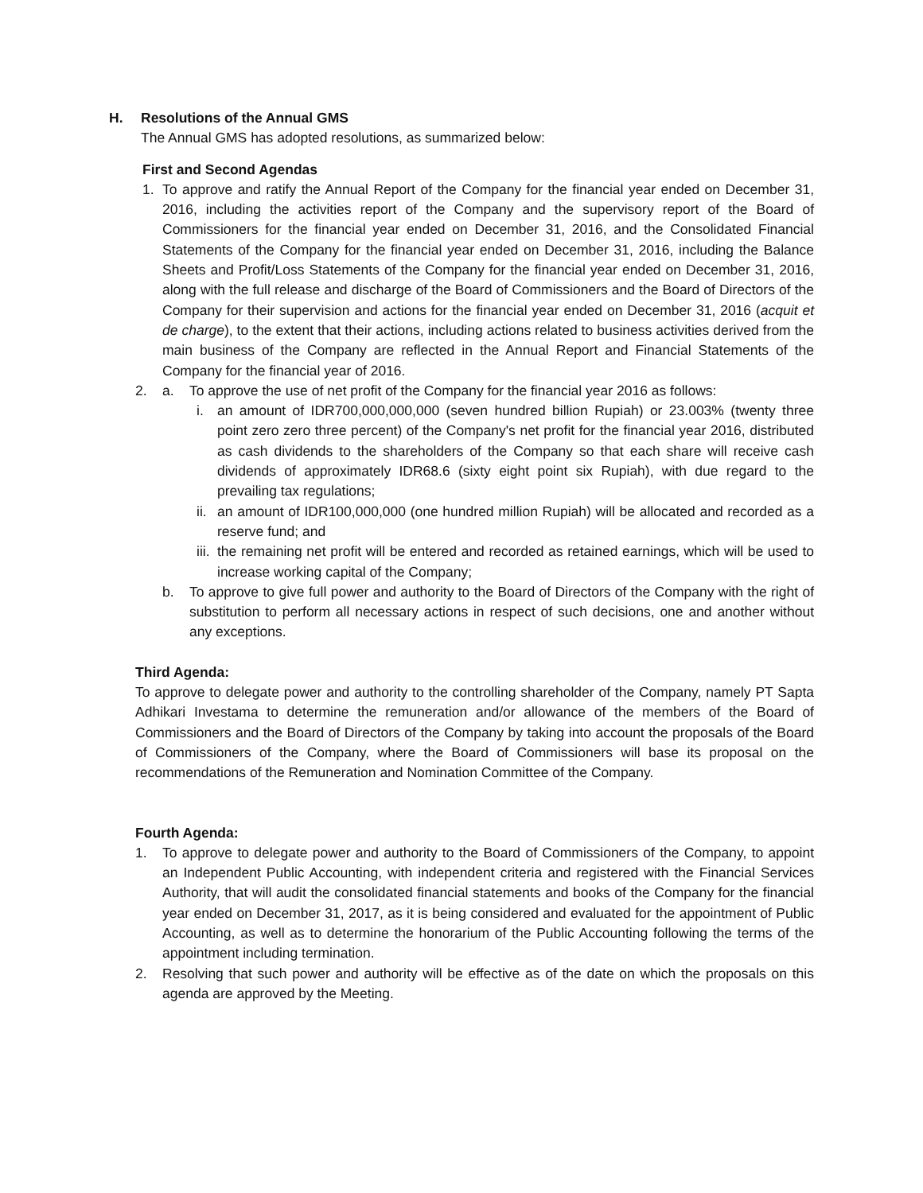H. Resolutions of the Annual GMS
The Annual GMS has adopted resolutions, as summarized below:
First and Second Agendas
1. To approve and ratify the Annual Report of the Company for the financial year ended on December 31, 2016, including the activities report of the Company and the supervisory report of the Board of Commissioners for the financial year ended on December 31, 2016, and the Consolidated Financial Statements of the Company for the financial year ended on December 31, 2016, including the Balance Sheets and Profit/Loss Statements of the Company for the financial year ended on December 31, 2016, along with the full release and discharge of the Board of Commissioners and the Board of Directors of the Company for their supervision and actions for the financial year ended on December 31, 2016 (acquit et de charge), to the extent that their actions, including actions related to business activities derived from the main business of the Company are reflected in the Annual Report and Financial Statements of the Company for the financial year of 2016.
2. a. To approve the use of net profit of the Company for the financial year 2016 as follows:
i. an amount of IDR700,000,000,000 (seven hundred billion Rupiah) or 23.003% (twenty three point zero zero three percent) of the Company's net profit for the financial year 2016, distributed as cash dividends to the shareholders of the Company so that each share will receive cash dividends of approximately IDR68.6 (sixty eight point six Rupiah), with due regard to the prevailing tax regulations;
ii.
an amount of IDR100,000,000 (one hundred million Rupiah) will be allocated and recorded as a reserve fund; and
iii.
the remaining net profit will be entered and recorded as retained earnings, which will be used to increase working capital of the Company;
b. To approve to give full power and authority to the Board of Directors of the Company with the right of substitution to perform all necessary actions in respect of such decisions, one and another without any exceptions.
Third Agenda:
To approve to delegate power and authority to the controlling shareholder of the Company, namely PT Sapta Adhikari Investama to determine the remuneration and/or allowance of the members of the Board of Commissioners and the Board of Directors of the Company by taking into account the proposals of the Board of Commissioners of the Company, where the Board of Commissioners will base its proposal on the recommendations of the Remuneration and Nomination Committee of the Company.
Fourth Agenda:
1. To approve to delegate power and authority to the Board of Commissioners of the Company, to appoint an Independent Public Accounting, with independent criteria and registered with the Financial Services Authority, that will audit the consolidated financial statements and books of the Company for the financial year ended on December 31, 2017, as it is being considered and evaluated for the appointment of Public Accounting, as well as to determine the honorarium of the Public Accounting following the terms of the appointment including termination.
2. Resolving that such power and authority will be effective as of the date on which the proposals on this agenda are approved by the Meeting.